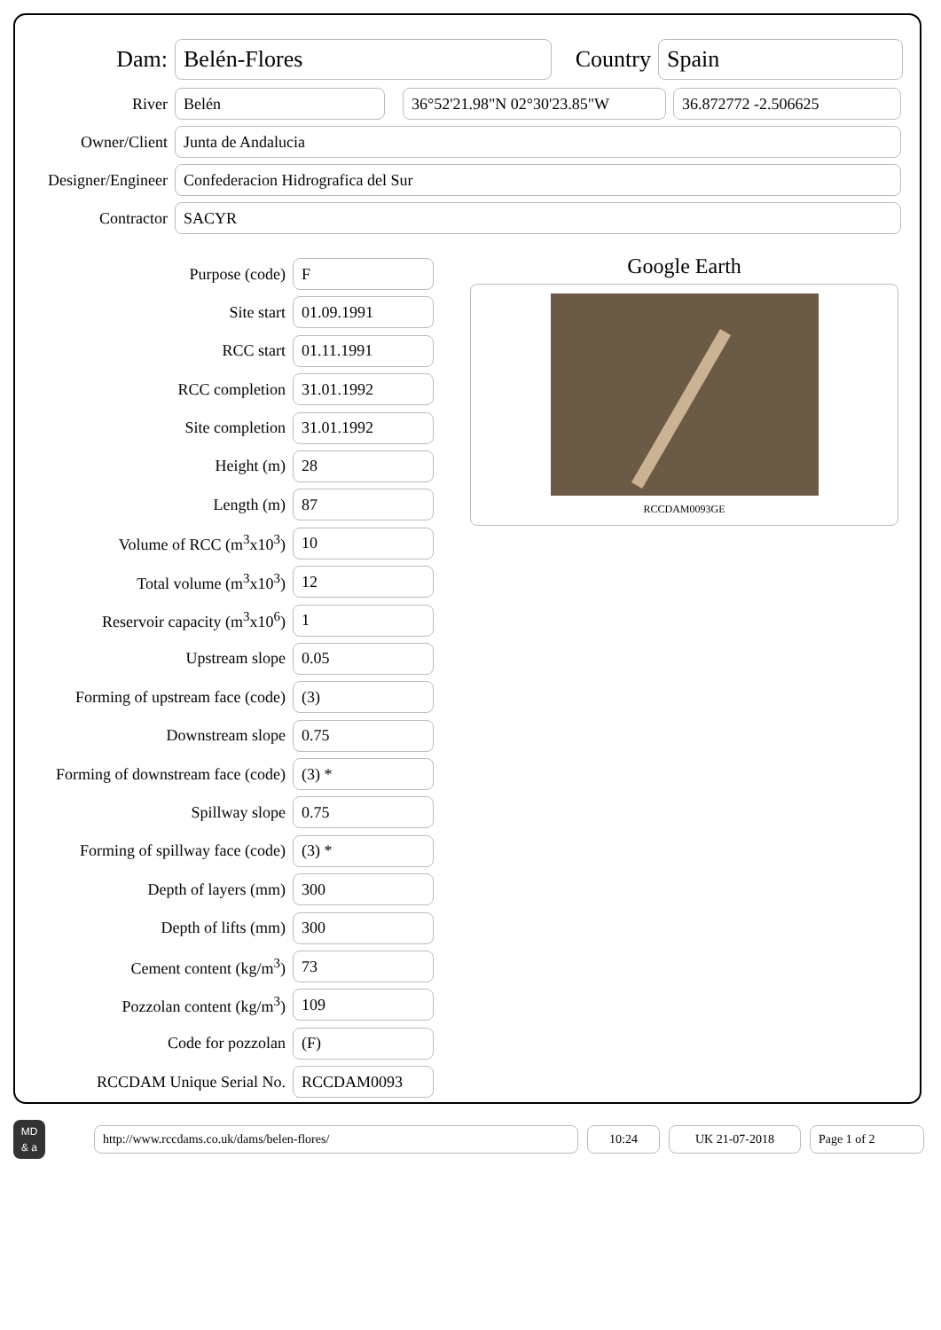Dam:
Belén-Flores
Country
Spain
River
Belén 36°52'21.98"N 02°30'23.85"W 36.872772 -2.506625
Owner/Client
Junta de Andalucia
Designer/Engineer
Confederacion Hidrografica del Sur
Contractor
SACYR
Purpose (code)
F
Site start
01.09.1991
RCC start
01.11.1991
RCC completion
31.01.1992
Site completion
31.01.1992
Height (m)
28
Length (m)
87
Volume of RCC (m<sup>3</sup>x10<sup>3</sup>)
10
Total volume (m<sup>3</sup>x10<sup>3</sup>)
12
Reservoir capacity (m<sup>3</sup>x10<sup>6</sup>)
1
Upstream slope
0.05
Forming of upstream face (code)
(3)
Downstream slope
0.75
Forming of downstream face (code)
(3) *
Spillway slope
0.75
Forming of spillway face (code)
(3) *
Depth of layers (mm)
300
Depth of lifts (mm)
300
Cement content (kg/m<sup>3</sup>)
73
Pozzolan content (kg/m<sup>3</sup>)
109
Code for pozzolan
(F)
RCCDAM Unique Serial No.
RCCDAM0093
Google Earth
RCCDAM0093GE
MD
& a
http://www.rccdams.co.uk/dams/belen-flores/ 10:24 UK 21-07-2018 Page 1 of 2